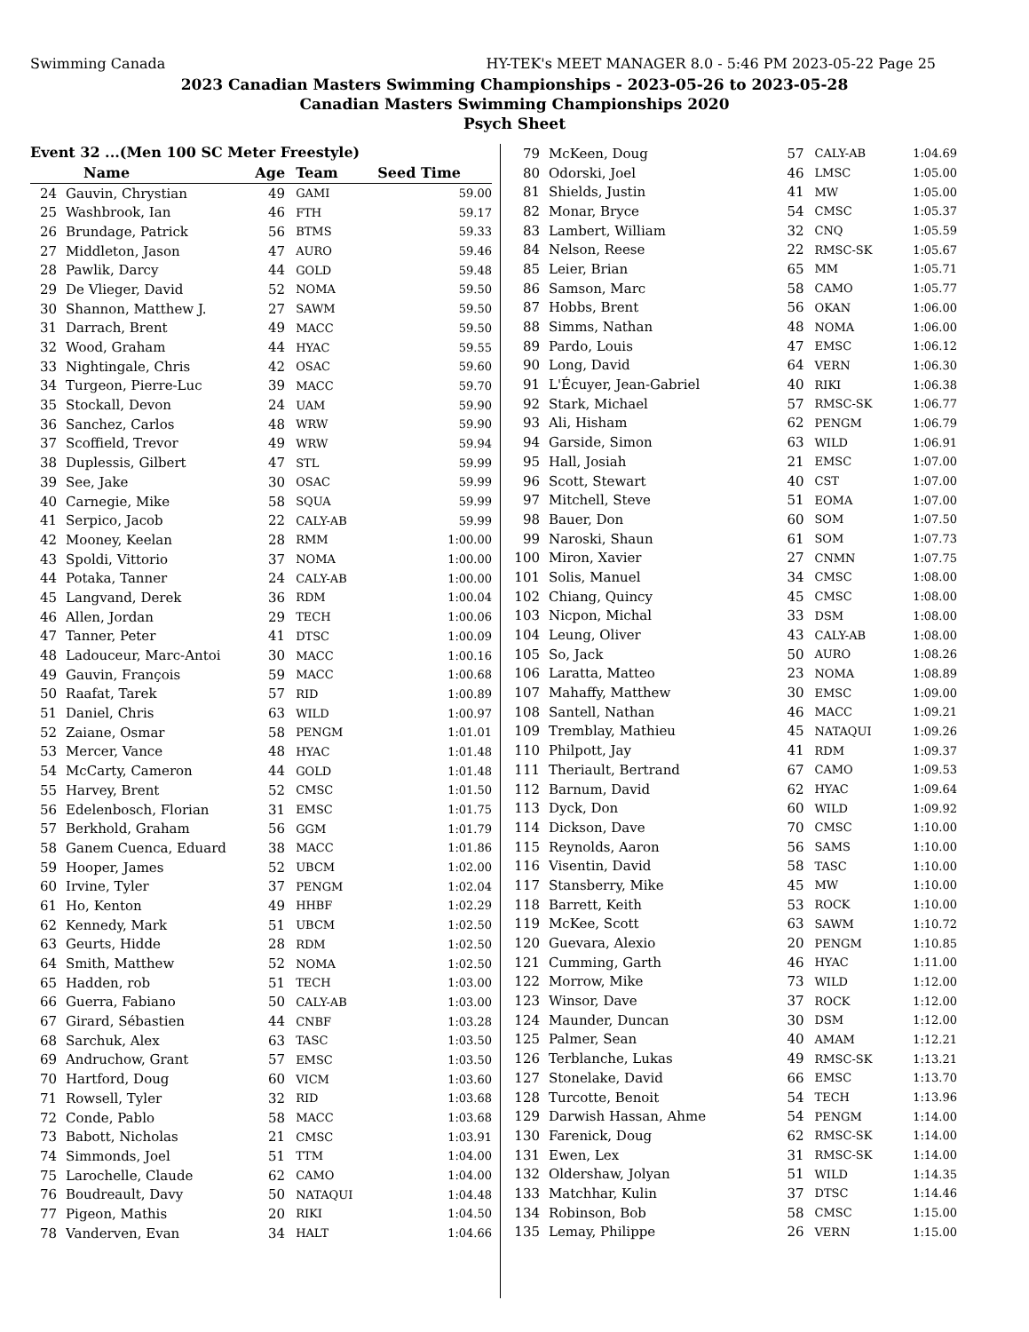Swimming Canada HY-TEK's MEET MANAGER 8.0 - 5:46 PM 2023-05-22 Page 25
2023 Canadian Masters Swimming Championships - 2023-05-26 to 2023-05-28
Canadian Masters Swimming Championships 2020
Psych Sheet
Event 32 ...(Men 100 SC Meter Freestyle)
| | Name | Age | Team | Seed Time |
| --- | --- | --- | --- | --- |
| 24 | Gauvin, Chrystian | 49 | GAMI | 59.00 |
| 25 | Washbrook, Ian | 46 | FTH | 59.17 |
| 26 | Brundage, Patrick | 56 | BTMS | 59.33 |
| 27 | Middleton, Jason | 47 | AURO | 59.46 |
| 28 | Pawlik, Darcy | 44 | GOLD | 59.48 |
| 29 | De Vlieger, David | 52 | NOMA | 59.50 |
| 30 | Shannon, Matthew J. | 27 | SAWM | 59.50 |
| 31 | Darrach, Brent | 49 | MACC | 59.50 |
| 32 | Wood, Graham | 44 | HYAC | 59.55 |
| 33 | Nightingale, Chris | 42 | OSAC | 59.60 |
| 34 | Turgeon, Pierre-Luc | 39 | MACC | 59.70 |
| 35 | Stockall, Devon | 24 | UAM | 59.90 |
| 36 | Sanchez, Carlos | 48 | WRW | 59.90 |
| 37 | Scoffield, Trevor | 49 | WRW | 59.94 |
| 38 | Duplessis, Gilbert | 47 | STL | 59.99 |
| 39 | See, Jake | 30 | OSAC | 59.99 |
| 40 | Carnegie, Mike | 58 | SQUA | 59.99 |
| 41 | Serpico, Jacob | 22 | CALY-AB | 59.99 |
| 42 | Mooney, Keelan | 28 | RMM | 1:00.00 |
| 43 | Spoldi, Vittorio | 37 | NOMA | 1:00.00 |
| 44 | Potaka, Tanner | 24 | CALY-AB | 1:00.00 |
| 45 | Langvand, Derek | 36 | RDM | 1:00.04 |
| 46 | Allen, Jordan | 29 | TECH | 1:00.06 |
| 47 | Tanner, Peter | 41 | DTSC | 1:00.09 |
| 48 | Ladouceur, Marc-Antoi | 30 | MACC | 1:00.16 |
| 49 | Gauvin, François | 59 | MACC | 1:00.68 |
| 50 | Raafat, Tarek | 57 | RID | 1:00.89 |
| 51 | Daniel, Chris | 63 | WILD | 1:00.97 |
| 52 | Zaiane, Osmar | 58 | PENGM | 1:01.01 |
| 53 | Mercer, Vance | 48 | HYAC | 1:01.48 |
| 54 | McCarty, Cameron | 44 | GOLD | 1:01.48 |
| 55 | Harvey, Brent | 52 | CMSC | 1:01.50 |
| 56 | Edelenbosch, Florian | 31 | EMSC | 1:01.75 |
| 57 | Berkhold, Graham | 56 | GGM | 1:01.79 |
| 58 | Ganem Cuenca, Eduard | 38 | MACC | 1:01.86 |
| 59 | Hooper, James | 52 | UBCM | 1:02.00 |
| 60 | Irvine, Tyler | 37 | PENGM | 1:02.04 |
| 61 | Ho, Kenton | 49 | HHBF | 1:02.29 |
| 62 | Kennedy, Mark | 51 | UBCM | 1:02.50 |
| 63 | Geurts, Hidde | 28 | RDM | 1:02.50 |
| 64 | Smith, Matthew | 52 | NOMA | 1:02.50 |
| 65 | Hadden, rob | 51 | TECH | 1:03.00 |
| 66 | Guerra, Fabiano | 50 | CALY-AB | 1:03.00 |
| 67 | Girard, Sébastien | 44 | CNBF | 1:03.28 |
| 68 | Sarchuk, Alex | 63 | TASC | 1:03.50 |
| 69 | Andruchow, Grant | 57 | EMSC | 1:03.50 |
| 70 | Hartford, Doug | 60 | VICM | 1:03.60 |
| 71 | Rowsell, Tyler | 32 | RID | 1:03.68 |
| 72 | Conde, Pablo | 58 | MACC | 1:03.68 |
| 73 | Babott, Nicholas | 21 | CMSC | 1:03.91 |
| 74 | Simmonds, Joel | 51 | TTM | 1:04.00 |
| 75 | Larochelle, Claude | 62 | CAMO | 1:04.00 |
| 76 | Boudreault, Davy | 50 | NATAQUI | 1:04.48 |
| 77 | Pigeon, Mathis | 20 | RIKI | 1:04.50 |
| 78 | Vanderven, Evan | 34 | HALT | 1:04.66 |
| 79 | McKeen, Doug | 57 | CALY-AB | 1:04.69 |
| 80 | Odorski, Joel | 46 | LMSC | 1:05.00 |
| 81 | Shields, Justin | 41 | MW | 1:05.00 |
| 82 | Monar, Bryce | 54 | CMSC | 1:05.37 |
| 83 | Lambert, William | 32 | CNQ | 1:05.59 |
| 84 | Nelson, Reese | 22 | RMSC-SK | 1:05.67 |
| 85 | Leier, Brian | 65 | MM | 1:05.71 |
| 86 | Samson, Marc | 58 | CAMO | 1:05.77 |
| 87 | Hobbs, Brent | 56 | OKAN | 1:06.00 |
| 88 | Simms, Nathan | 48 | NOMA | 1:06.00 |
| 89 | Pardo, Louis | 47 | EMSC | 1:06.12 |
| 90 | Long, David | 64 | VERN | 1:06.30 |
| 91 | L'Écuyer, Jean-Gabriel | 40 | RIKI | 1:06.38 |
| 92 | Stark, Michael | 57 | RMSC-SK | 1:06.77 |
| 93 | Ali, Hisham | 62 | PENGM | 1:06.79 |
| 94 | Garside, Simon | 63 | WILD | 1:06.91 |
| 95 | Hall, Josiah | 21 | EMSC | 1:07.00 |
| 96 | Scott, Stewart | 40 | CST | 1:07.00 |
| 97 | Mitchell, Steve | 51 | EOMA | 1:07.00 |
| 98 | Bauer, Don | 60 | SOM | 1:07.50 |
| 99 | Naroski, Shaun | 61 | SOM | 1:07.73 |
| 100 | Miron, Xavier | 27 | CNMN | 1:07.75 |
| 101 | Solis, Manuel | 34 | CMSC | 1:08.00 |
| 102 | Chiang, Quincy | 45 | CMSC | 1:08.00 |
| 103 | Nicpon, Michal | 33 | DSM | 1:08.00 |
| 104 | Leung, Oliver | 43 | CALY-AB | 1:08.00 |
| 105 | So, Jack | 50 | AURO | 1:08.26 |
| 106 | Laratta, Matteo | 23 | NOMA | 1:08.89 |
| 107 | Mahaffy, Matthew | 30 | EMSC | 1:09.00 |
| 108 | Santell, Nathan | 46 | MACC | 1:09.21 |
| 109 | Tremblay, Mathieu | 45 | NATAQUI | 1:09.26 |
| 110 | Philpott, Jay | 41 | RDM | 1:09.37 |
| 111 | Theriault, Bertrand | 67 | CAMO | 1:09.53 |
| 112 | Barnum, David | 62 | HYAC | 1:09.64 |
| 113 | Dyck, Don | 60 | WILD | 1:09.92 |
| 114 | Dickson, Dave | 70 | CMSC | 1:10.00 |
| 115 | Reynolds, Aaron | 56 | SAMS | 1:10.00 |
| 116 | Visentin, David | 58 | TASC | 1:10.00 |
| 117 | Stansberry, Mike | 45 | MW | 1:10.00 |
| 118 | Barrett, Keith | 53 | ROCK | 1:10.00 |
| 119 | McKee, Scott | 63 | SAWM | 1:10.72 |
| 120 | Guevara, Alexio | 20 | PENGM | 1:10.85 |
| 121 | Cumming, Garth | 46 | HYAC | 1:11.00 |
| 122 | Morrow, Mike | 73 | WILD | 1:12.00 |
| 123 | Winsor, Dave | 37 | ROCK | 1:12.00 |
| 124 | Maunder, Duncan | 30 | DSM | 1:12.00 |
| 125 | Palmer, Sean | 40 | AMAM | 1:12.21 |
| 126 | Terblanche, Lukas | 49 | RMSC-SK | 1:13.21 |
| 127 | Stonelake, David | 66 | EMSC | 1:13.70 |
| 128 | Turcotte, Benoit | 54 | TECH | 1:13.96 |
| 129 | Darwish Hassan, Ahme | 54 | PENGM | 1:14.00 |
| 130 | Farenick, Doug | 62 | RMSC-SK | 1:14.00 |
| 131 | Ewen, Lex | 31 | RMSC-SK | 1:14.00 |
| 132 | Oldershaw, Jolyan | 51 | WILD | 1:14.35 |
| 133 | Matchhar, Kulin | 37 | DTSC | 1:14.46 |
| 134 | Robinson, Bob | 58 | CMSC | 1:15.00 |
| 135 | Lemay, Philippe | 26 | VERN | 1:15.00 |